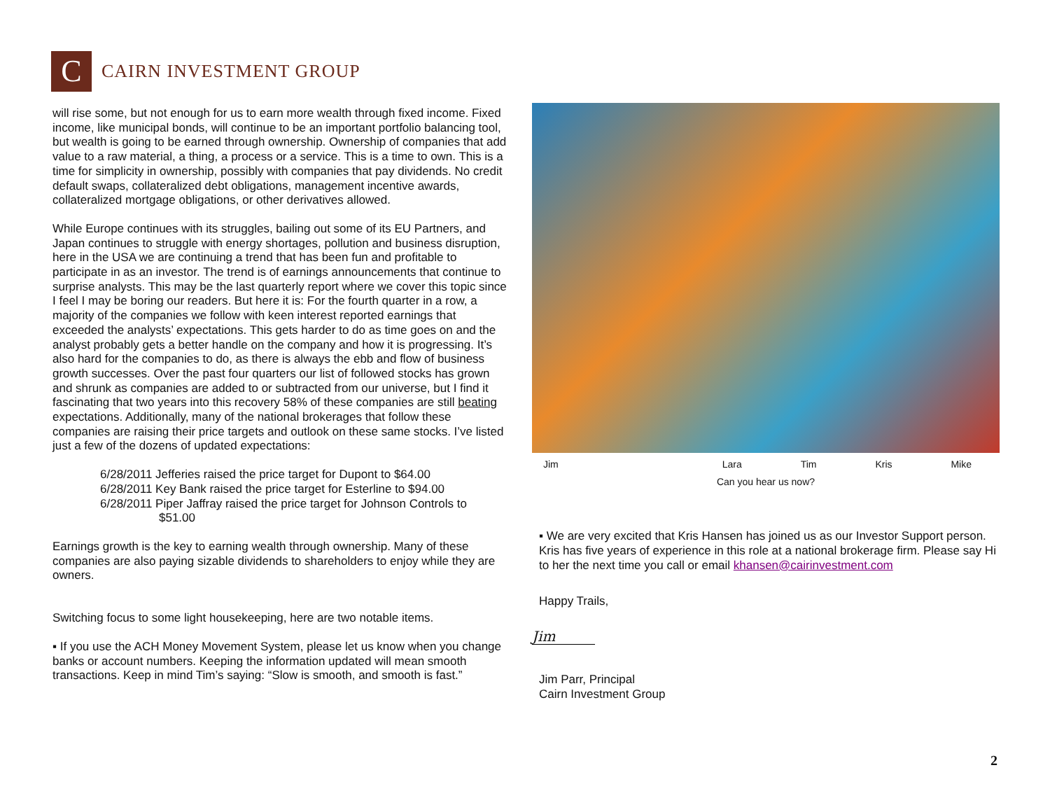C
CAIRN INVESTMENT GROUP
will rise some, but not enough for us to earn more wealth through fixed income. Fixed income, like municipal bonds, will continue to be an important portfolio balancing tool, but wealth is going to be earned through ownership. Ownership of companies that add value to a raw material, a thing, a process or a service. This is a time to own. This is a time for simplicity in ownership, possibly with companies that pay dividends. No credit default swaps, collateralized debt obligations, management incentive awards, collateralized mortgage obligations, or other derivatives allowed.
While Europe continues with its struggles, bailing out some of its EU Partners, and Japan continues to struggle with energy shortages, pollution and business disruption, here in the USA we are continuing a trend that has been fun and profitable to participate in as an investor. The trend is of earnings announcements that continue to surprise analysts. This may be the last quarterly report where we cover this topic since I feel I may be boring our readers. But here it is: For the fourth quarter in a row, a majority of the companies we follow with keen interest reported earnings that exceeded the analysts’ expectations. This gets harder to do as time goes on and the analyst probably gets a better handle on the company and how it is progressing. It’s also hard for the companies to do, as there is always the ebb and flow of business growth successes. Over the past four quarters our list of followed stocks has grown and shrunk as companies are added to or subtracted from our universe, but I find it fascinating that two years into this recovery 58% of these companies are still beating expectations. Additionally, many of the national brokerages that follow these companies are raising their price targets and outlook on these same stocks. I’ve listed just a few of the dozens of updated expectations:
6/28/2011 Jefferies raised the price target for Dupont to $64.00
6/28/2011 Key Bank raised the price target for Esterline to $94.00
6/28/2011 Piper Jaffray raised the price target for Johnson Controls to
$51.00
Earnings growth is the key to earning wealth through ownership. Many of these companies are also paying sizable dividends to shareholders to enjoy while they are owners.
Switching focus to some light housekeeping, here are two notable items.
▪ If you use the ACH Money Movement System, please let us know when you change banks or account numbers. Keeping the information updated will mean smooth transactions. Keep in mind Tim’s saying: “Slow is smooth, and smooth is fast.”
Jim Lara Tim Kris Mike
Can you hear us now?
▪ We are very excited that Kris Hansen has joined us as our Investor Support person. Kris has five years of experience in this role at a national brokerage firm. Please say Hi to her the next time you call or email khansen@cairinvestment.com
Happy Trails,
Jim
Jim Parr, Principal
Cairn Investment Group
2